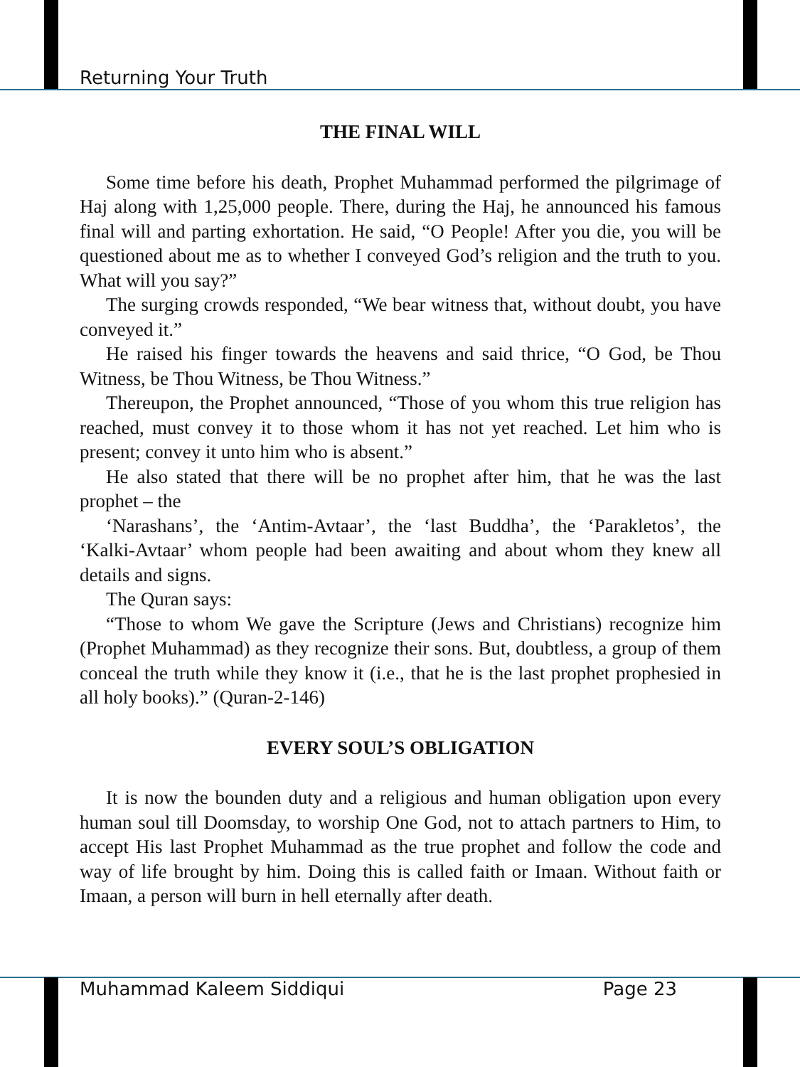Returning Your Truth
THE FINAL WILL
Some time before his death, Prophet Muhammad performed the pilgrimage of Haj along with 1,25,000 people. There, during the Haj, he announced his famous final will and parting exhortation. He said, “O People! After you die, you will be questioned about me as to whether I conveyed God’s religion and the truth to you. What will you say?”
The surging crowds responded, “We bear witness that, without doubt, you have conveyed it.”
He raised his finger towards the heavens and said thrice, “O God, be Thou Witness, be Thou Witness, be Thou Witness.”
Thereupon, the Prophet announced, “Those of you whom this true religion has reached, must convey it to those whom it has not yet reached. Let him who is present; convey it unto him who is absent.”
He also stated that there will be no prophet after him, that he was the last prophet – the
‘Narashans’, the ‘Antim-Avtaar’, the ‘last Buddha’, the ‘Parakletos’, the ‘Kalki-Avtaar’ whom people had been awaiting and about whom they knew all details and signs.
The Quran says:
“Those to whom We gave the Scripture (Jews and Christians) recognize him (Prophet Muhammad) as they recognize their sons. But, doubtless, a group of them conceal the truth while they know it (i.e., that he is the last prophet prophesied in all holy books).” (Quran-2-146)
EVERY SOUL’S OBLIGATION
It is now the bounden duty and a religious and human obligation upon every human soul till Doomsday, to worship One God, not to attach partners to Him, to accept His last Prophet Muhammad as the true prophet and follow the code and way of life brought by him. Doing this is called faith or Imaan. Without faith or Imaan, a person will burn in hell eternally after death.
Muhammad Kaleem Siddiqui Page 23